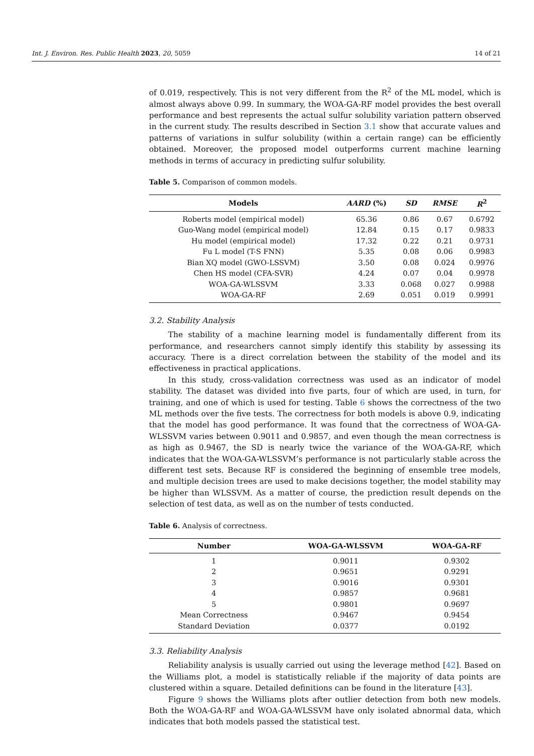Int. J. Environ. Res. Public Health 2023, 20, 5059 14 of 21
of 0.019, respectively. This is not very different from the R<sup>2</sup> of the ML model, which is almost always above 0.99. In summary, the WOA-GA-RF model provides the best overall performance and best represents the actual sulfur solubility variation pattern observed in the current study. The results described in Section 3.1 show that accurate values and patterns of variations in sulfur solubility (within a certain range) can be efficiently obtained. Moreover, the proposed model outperforms current machine learning methods in terms of accuracy in predicting sulfur solubility.
Table 5. Comparison of common models.
| Models | AARD (%) | SD | RMSE | R<sup>2</sup> |
| --- | --- | --- | --- | --- |
| Roberts model (empirical model) | 65.36 | 0.86 | 0.67 | 0.6792 |
| Guo-Wang model (empirical model) | 12.84 | 0.15 | 0.17 | 0.9833 |
| Hu model (empirical model) | 17.32 | 0.22 | 0.21 | 0.9731 |
| Fu L model (T-S FNN) | 5.35 | 0.08 | 0.06 | 0.9983 |
| Bian XQ model (GWO-LSSVM) | 3.50 | 0.08 | 0.024 | 0.9976 |
| Chen HS model (CFA-SVR) | 4.24 | 0.07 | 0.04 | 0.9978 |
| WOA-GA-WLSSVM | 3.33 | 0.068 | 0.027 | 0.9988 |
| WOA-GA-RF | 2.69 | 0.051 | 0.019 | 0.9991 |
3.2. Stability Analysis
The stability of a machine learning model is fundamentally different from its performance, and researchers cannot simply identify this stability by assessing its accuracy. There is a direct correlation between the stability of the model and its effectiveness in practical applications.
In this study, cross-validation correctness was used as an indicator of model stability. The dataset was divided into five parts, four of which are used, in turn, for training, and one of which is used for testing. Table 6 shows the correctness of the two ML methods over the five tests. The correctness for both models is above 0.9, indicating that the model has good performance. It was found that the correctness of WOA-GA-WLSSVM varies between 0.9011 and 0.9857, and even though the mean correctness is as high as 0.9467, the SD is nearly twice the variance of the WOA-GA-RF, which indicates that the WOA-GA-WLSSVM’s performance is not particularly stable across the different test sets. Because RF is considered the beginning of ensemble tree models, and multiple decision trees are used to make decisions together, the model stability may be higher than WLSSVM. As a matter of course, the prediction result depends on the selection of test data, as well as on the number of tests conducted.
Table 6. Analysis of correctness.
| Number | WOA-GA-WLSSVM | WOA-GA-RF |
| --- | --- | --- |
| 1 | 0.9011 | 0.9302 |
| 2 | 0.9651 | 0.9291 |
| 3 | 0.9016 | 0.9301 |
| 4 | 0.9857 | 0.9681 |
| 5 | 0.9801 | 0.9697 |
| Mean Correctness | 0.9467 | 0.9454 |
| Standard Deviation | 0.0377 | 0.0192 |
3.3. Reliability Analysis
Reliability analysis is usually carried out using the leverage method [42]. Based on the Williams plot, a model is statistically reliable if the majority of data points are clustered within a square. Detailed definitions can be found in the literature [43].
Figure 9 shows the Williams plots after outlier detection from both new models. Both the WOA-GA-RF and WOA-GA-WLSSVM have only isolated abnormal data, which indicates that both models passed the statistical test.